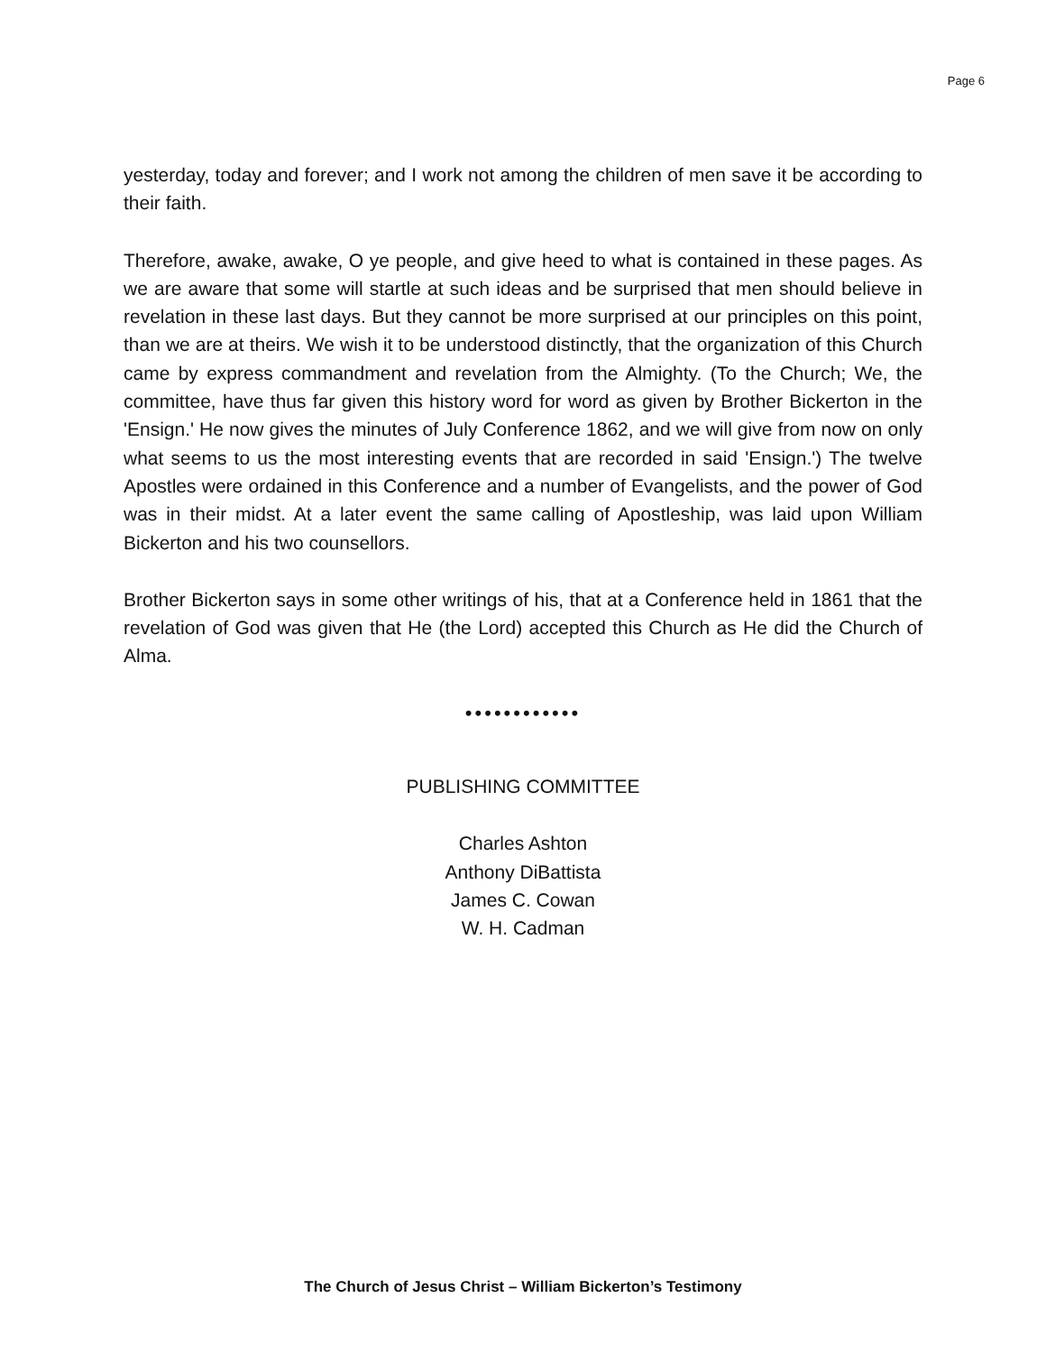Page 6
yesterday, today and forever; and I work not among the children of men save it be according to their faith.
Therefore, awake, awake, O ye people, and give heed to what is contained in these pages. As we are aware that some will startle at such ideas and be surprised that men should believe in revelation in these last days. But they cannot be more surprised at our principles on this point, than we are at theirs. We wish it to be understood distinctly, that the organization of this Church came by express commandment and revelation from the Almighty. (To the Church; We, the committee, have thus far given this history word for word as given by Brother Bickerton in the 'Ensign.' He now gives the minutes of July Conference 1862, and we will give from now on only what seems to us the most interesting events that are recorded in said 'Ensign.') The twelve Apostles were ordained in this Conference and a number of Evangelists, and the power of God was in their midst. At a later event the same calling of Apostleship, was laid upon William Bickerton and his two counsellors.
Brother Bickerton says in some other writings of his, that at a Conference held in 1861 that the revelation of God was given that He (the Lord) accepted this Church as He did the Church of Alma.
••••••••••••
PUBLISHING COMMITTEE
Charles Ashton
Anthony DiBattista
James C. Cowan
W. H. Cadman
The Church of Jesus Christ – William Bickerton’s Testimony